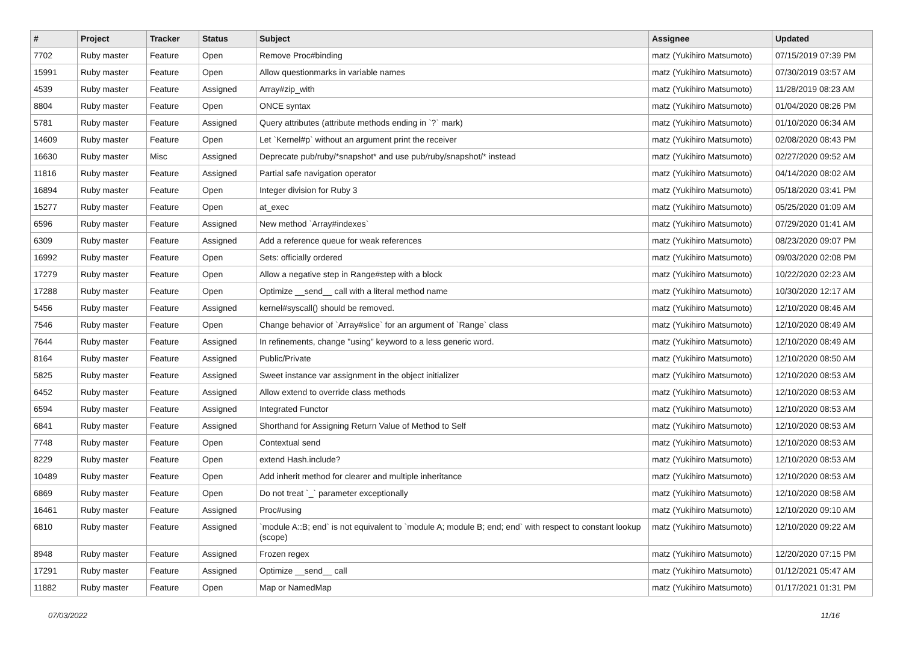| # | Project | Tracker | Status | Subject | Assignee | Updated |
| --- | --- | --- | --- | --- | --- | --- |
| 7702 | Ruby master | Feature | Open | Remove Proc#binding | matz (Yukihiro Matsumoto) | 07/15/2019 07:39 PM |
| 15991 | Ruby master | Feature | Open | Allow questionmarks in variable names | matz (Yukihiro Matsumoto) | 07/30/2019 03:57 AM |
| 4539 | Ruby master | Feature | Assigned | Array#zip_with | matz (Yukihiro Matsumoto) | 11/28/2019 08:23 AM |
| 8804 | Ruby master | Feature | Open | ONCE syntax | matz (Yukihiro Matsumoto) | 01/04/2020 08:26 PM |
| 5781 | Ruby master | Feature | Assigned | Query attributes (attribute methods ending in `?` mark) | matz (Yukihiro Matsumoto) | 01/10/2020 06:34 AM |
| 14609 | Ruby master | Feature | Open | Let `Kernel#p` without an argument print the receiver | matz (Yukihiro Matsumoto) | 02/08/2020 08:43 PM |
| 16630 | Ruby master | Misc | Assigned | Deprecate pub/ruby/*snapshot* and use pub/ruby/snapshot/* instead | matz (Yukihiro Matsumoto) | 02/27/2020 09:52 AM |
| 11816 | Ruby master | Feature | Assigned | Partial safe navigation operator | matz (Yukihiro Matsumoto) | 04/14/2020 08:02 AM |
| 16894 | Ruby master | Feature | Open | Integer division for Ruby 3 | matz (Yukihiro Matsumoto) | 05/18/2020 03:41 PM |
| 15277 | Ruby master | Feature | Open | at_exec | matz (Yukihiro Matsumoto) | 05/25/2020 01:09 AM |
| 6596 | Ruby master | Feature | Assigned | New method `Array#indexes` | matz (Yukihiro Matsumoto) | 07/29/2020 01:41 AM |
| 6309 | Ruby master | Feature | Assigned | Add a reference queue for weak references | matz (Yukihiro Matsumoto) | 08/23/2020 09:07 PM |
| 16992 | Ruby master | Feature | Open | Sets: officially ordered | matz (Yukihiro Matsumoto) | 09/03/2020 02:08 PM |
| 17279 | Ruby master | Feature | Open | Allow a negative step in Range#step with a block | matz (Yukihiro Matsumoto) | 10/22/2020 02:23 AM |
| 17288 | Ruby master | Feature | Open | Optimize __send__ call with a literal method name | matz (Yukihiro Matsumoto) | 10/30/2020 12:17 AM |
| 5456 | Ruby master | Feature | Assigned | kernel#syscall() should be removed. | matz (Yukihiro Matsumoto) | 12/10/2020 08:46 AM |
| 7546 | Ruby master | Feature | Open | Change behavior of `Array#slice` for an argument of `Range` class | matz (Yukihiro Matsumoto) | 12/10/2020 08:49 AM |
| 7644 | Ruby master | Feature | Assigned | In refinements, change "using" keyword to a less generic word. | matz (Yukihiro Matsumoto) | 12/10/2020 08:49 AM |
| 8164 | Ruby master | Feature | Assigned | Public/Private | matz (Yukihiro Matsumoto) | 12/10/2020 08:50 AM |
| 5825 | Ruby master | Feature | Assigned | Sweet instance var assignment in the object initializer | matz (Yukihiro Matsumoto) | 12/10/2020 08:53 AM |
| 6452 | Ruby master | Feature | Assigned | Allow extend to override class methods | matz (Yukihiro Matsumoto) | 12/10/2020 08:53 AM |
| 6594 | Ruby master | Feature | Assigned | Integrated Functor | matz (Yukihiro Matsumoto) | 12/10/2020 08:53 AM |
| 6841 | Ruby master | Feature | Assigned | Shorthand for Assigning Return Value of Method to Self | matz (Yukihiro Matsumoto) | 12/10/2020 08:53 AM |
| 7748 | Ruby master | Feature | Open | Contextual send | matz (Yukihiro Matsumoto) | 12/10/2020 08:53 AM |
| 8229 | Ruby master | Feature | Open | extend Hash.include? | matz (Yukihiro Matsumoto) | 12/10/2020 08:53 AM |
| 10489 | Ruby master | Feature | Open | Add inherit method for clearer and multiple inheritance | matz (Yukihiro Matsumoto) | 12/10/2020 08:53 AM |
| 6869 | Ruby master | Feature | Open | Do not treat `_` parameter exceptionally | matz (Yukihiro Matsumoto) | 12/10/2020 08:58 AM |
| 16461 | Ruby master | Feature | Assigned | Proc#using | matz (Yukihiro Matsumoto) | 12/10/2020 09:10 AM |
| 6810 | Ruby master | Feature | Assigned | `module A::B; end` is not equivalent to `module A; module B; end; end` with respect to constant lookup (scope) | matz (Yukihiro Matsumoto) | 12/10/2020 09:22 AM |
| 8948 | Ruby master | Feature | Assigned | Frozen regex | matz (Yukihiro Matsumoto) | 12/20/2020 07:15 PM |
| 17291 | Ruby master | Feature | Assigned | Optimize __send__ call | matz (Yukihiro Matsumoto) | 01/12/2021 05:47 AM |
| 11882 | Ruby master | Feature | Open | Map or NamedMap | matz (Yukihiro Matsumoto) | 01/17/2021 01:31 PM |
07/03/2022 11/16